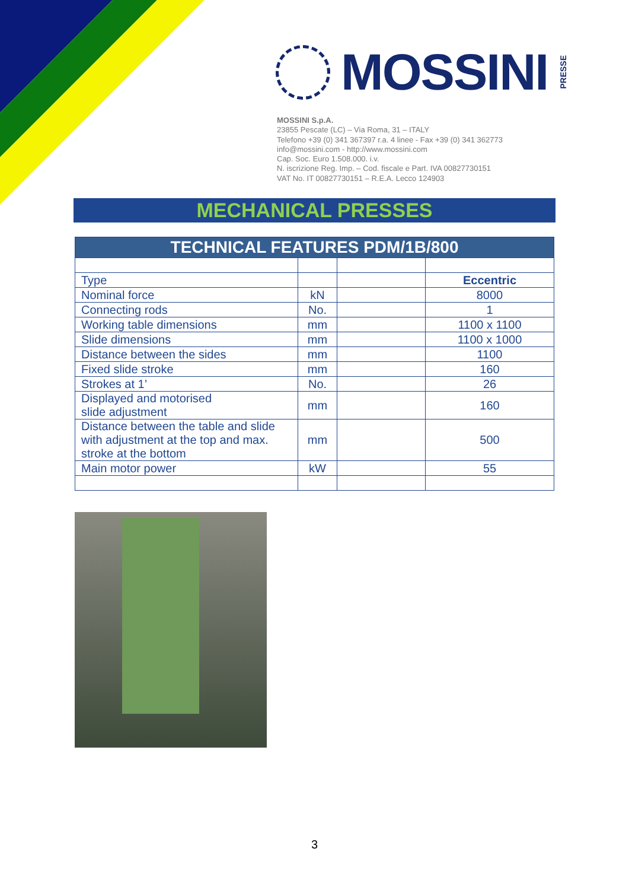MOSSINI
PRESSE
MOSSINI S.p.A.
23855 Pescate (LC) – Via Roma, 31 – ITALY
Telefono +39 (0) 341 367397 r.a. 4 linee - Fax +39 (0) 341 362773
info@mossini.com - http://www.mossini.com
Cap. Soc. Euro 1.508.000. i.v.
N. iscrizione Reg. Imp. – Cod. fiscale e Part. IVA 00827730151
VAT No. IT 00827730151 – R.E.A. Lecco 124903
MECHANICAL PRESSES
| TECHNICAL FEATURES PDM/1B/800 | | | |
| --- | --- | --- | --- |
| Type | | | Eccentric |
| Nominal force | kN | | 8000 |
| Connecting rods | No. | | 1 |
| Working table dimensions | mm | | 1100 x 1100 |
| Slide dimensions | mm | | 1100 x 1000 |
| Distance between the sides | mm | | 1100 |
| Fixed slide stroke | mm | | 160 |
| Strokes at 1’ | No. | | 26 |
| Displayed and motorised slide adjustment | mm | | 160 |
| Distance between the table and slide with adjustment at the top and max. stroke at the bottom | mm | | 500 |
| Main motor power | kW | | 55 |
3